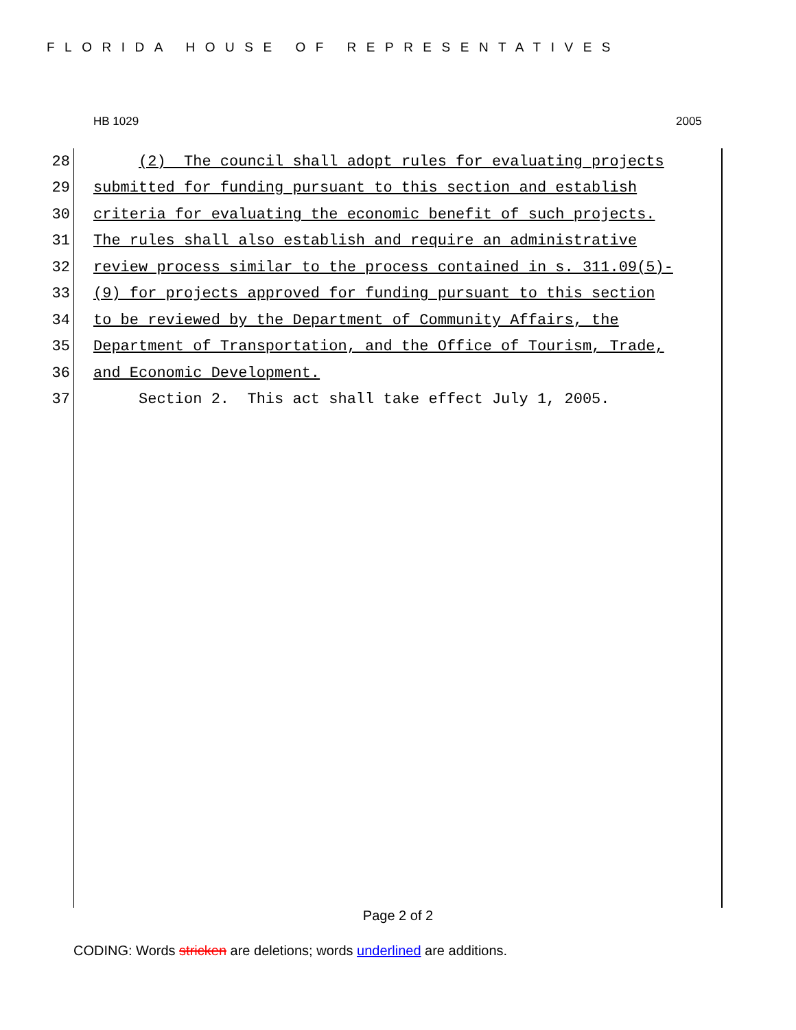FLORIDA HOUSE OF REPRESENTATIVES
HB 1029 2005
28 (2) The council shall adopt rules for evaluating projects
29 submitted for funding pursuant to this section and establish
30 criteria for evaluating the economic benefit of such projects.
31 The rules shall also establish and require an administrative
32 review process similar to the process contained in s. 311.09(5)-
33 (9) for projects approved for funding pursuant to this section
34 to be reviewed by the Department of Community Affairs, the
35 Department of Transportation, and the Office of Tourism, Trade,
36 and Economic Development.
37 Section 2. This act shall take effect July 1, 2005.
Page 2 of 2
CODING: Words stricken are deletions; words underlined are additions.